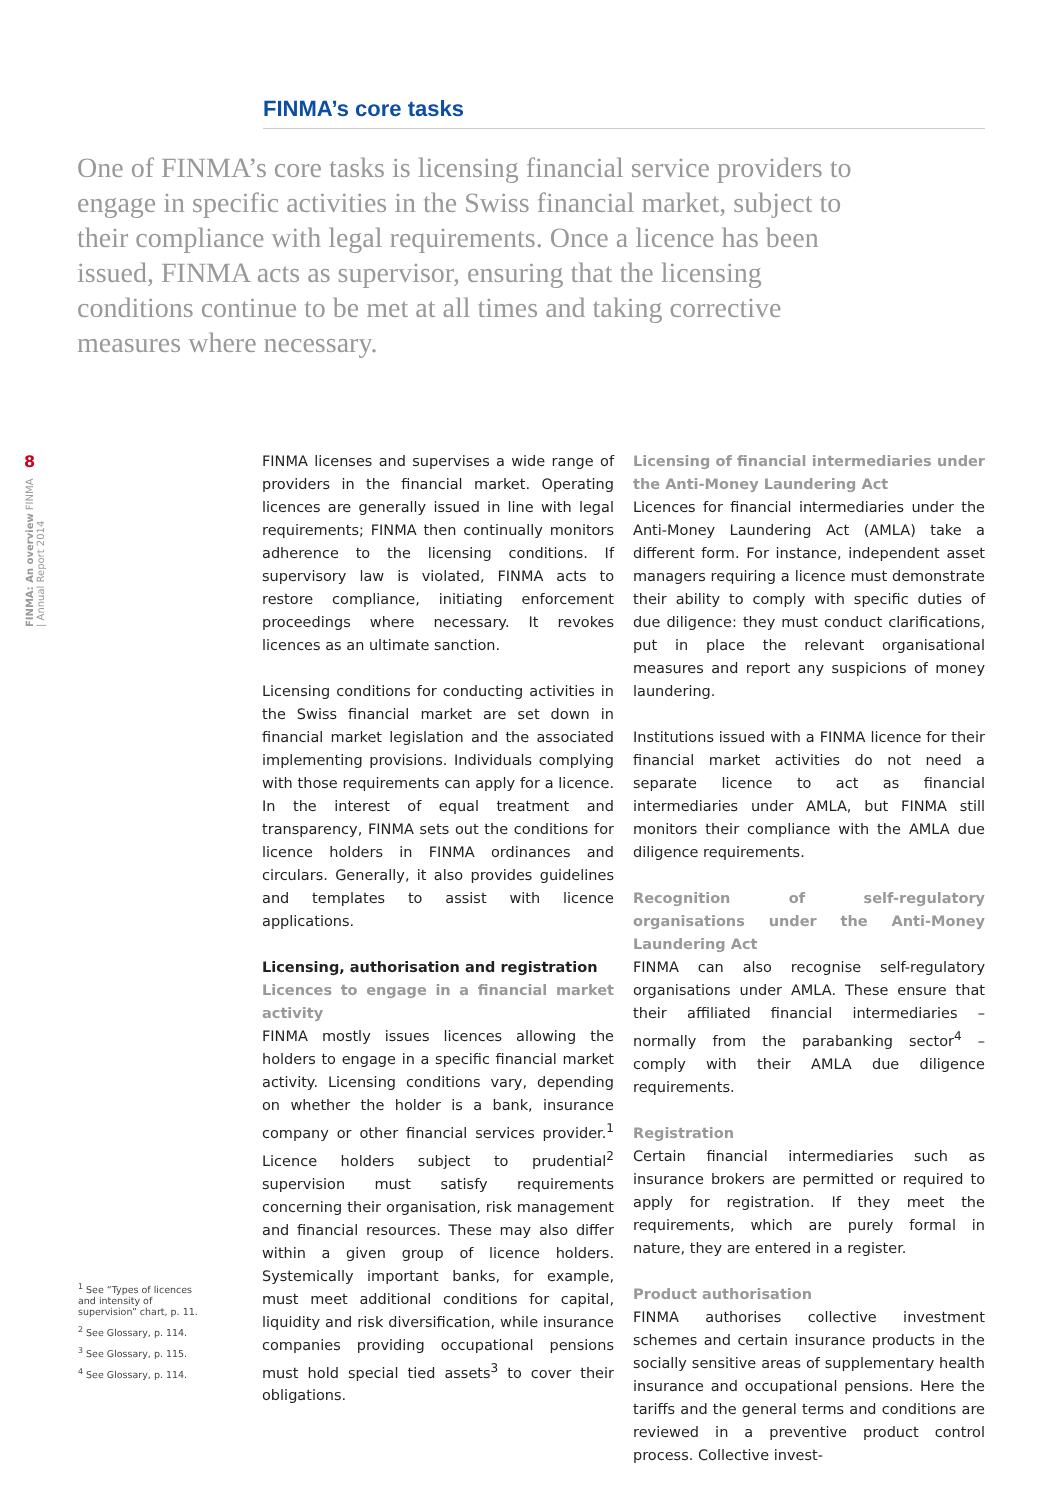FINMA’s core tasks
One of FINMA’s core tasks is licensing financial service providers to engage in specific activities in the Swiss financial market, subject to their compliance with legal requirements. Once a licence has been issued, FINMA acts as supervisor, ensuring that the licensing conditions continue to be met at all times and taking corrective measures where necessary.
8
FINMA: An overview FINMA | Annual Report 2014
FINMA licenses and supervises a wide range of providers in the financial market. Operating licences are generally issued in line with legal requirements; FINMA then continually monitors adherence to the licensing conditions. If supervisory law is violated, FINMA acts to restore compliance, initiating enforcement proceedings where necessary. It revokes licences as an ultimate sanction.
Licensing conditions for conducting activities in the Swiss financial market are set down in financial market legislation and the associated implementing provisions. Individuals complying with those requirements can apply for a licence. In the interest of equal treatment and transparency, FINMA sets out the conditions for licence holders in FINMA ordinances and circulars. Generally, it also provides guidelines and templates to assist with licence applications.
Licensing, authorisation and registration
Licences to engage in a financial market activity
FINMA mostly issues licences allowing the holders to engage in a specific financial market activity. Licensing conditions vary, depending on whether the holder is a bank, insurance company or other financial services provider.<sup>1</sup> Licence holders subject to prudential<sup>2</sup> supervision must satisfy requirements concerning their organisation, risk management and financial resources. These may also differ within a given group of licence holders. Systemically important banks, for example, must meet additional conditions for capital, liquidity and risk diversification, while insurance companies providing occupational pensions must hold special tied assets<sup>3</sup> to cover their obligations.
Licensing of financial intermediaries under the Anti-Money Laundering Act
Licences for financial intermediaries under the Anti-Money Laundering Act (AMLA) take a different form. For instance, independent asset managers requiring a licence must demonstrate their ability to comply with specific duties of due diligence: they must conduct clarifications, put in place the relevant organisational measures and report any suspicions of money laundering.
Institutions issued with a FINMA licence for their financial market activities do not need a separate licence to act as financial intermediaries under AMLA, but FINMA still monitors their compliance with the AMLA due diligence requirements.
Recognition of self-regulatory organisations under the Anti-Money Laundering Act
FINMA can also recognise self-regulatory organisations under AMLA. These ensure that their affiliated financial intermediaries – normally from the parabanking sector<sup>4</sup> – comply with their AMLA due diligence requirements.
Registration
Certain financial intermediaries such as insurance brokers are permitted or required to apply for registration. If they meet the requirements, which are purely formal in nature, they are entered in a register.
Product authorisation
FINMA authorises collective investment schemes and certain insurance products in the socially sensitive areas of supplementary health insurance and occupational pensions. Here the tariffs and the general terms and conditions are reviewed in a preventive product control process. Collective invest-
<sup>1</sup> See “Types of licences and intensity of supervision” chart, p. 11.
<sup>2</sup> See Glossary, p. 114.
<sup>3</sup> See Glossary, p. 115.
<sup>4</sup> See Glossary, p. 114.